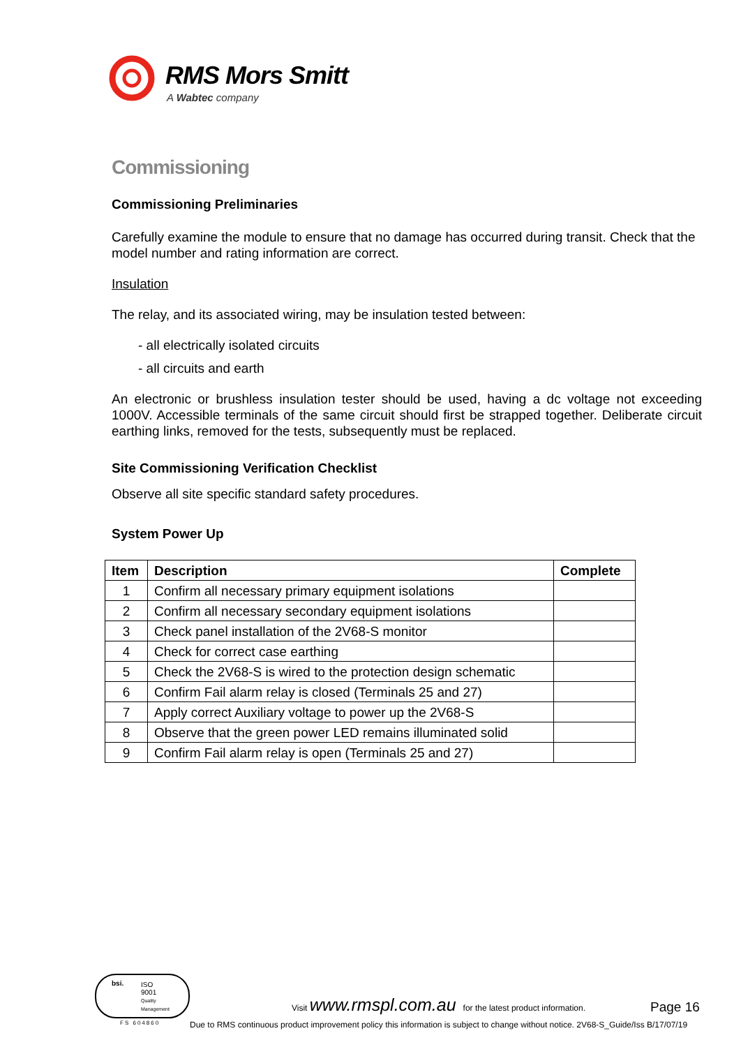RMS Mors Smitt
A Wabtec company
Commissioning
Commissioning Preliminaries
Carefully examine the module to ensure that no damage has occurred during transit. Check that the model number and rating information are correct.
Insulation
The relay, and its associated wiring, may be insulation tested between:
- all electrically isolated circuits
- all circuits and earth
An electronic or brushless insulation tester should be used, having a dc voltage not exceeding 1000V. Accessible terminals of the same circuit should first be strapped together. Deliberate circuit earthing links, removed for the tests, subsequently must be replaced.
Site Commissioning Verification Checklist
Observe all site specific standard safety procedures.
System Power Up
| Item | Description | Complete |
| --- | --- | --- |
| 1 | Confirm all necessary primary equipment isolations | |
| 2 | Confirm all necessary secondary equipment isolations | |
| 3 | Check panel installation of the 2V68-S monitor | |
| 4 | Check for correct case earthing | |
| 5 | Check the 2V68-S is wired to the protection design schematic | |
| 6 | Confirm Fail alarm relay is closed (Terminals 25 and 27) | |
| 7 | Apply correct Auxiliary voltage to power up the 2V68-S | |
| 8 | Observe that the green power LED remains illuminated solid | |
| 9 | Confirm Fail alarm relay is open (Terminals 25 and 27) | |
ISO
9001
Quality
Management
bsi.
FS 604860
Visit www.rmspl.com.au for the latest product information.
Page 16
Due to RMS continuous product improvement policy this information is subject to change without notice. 2V68-S_Guide/Iss B/17/07/19